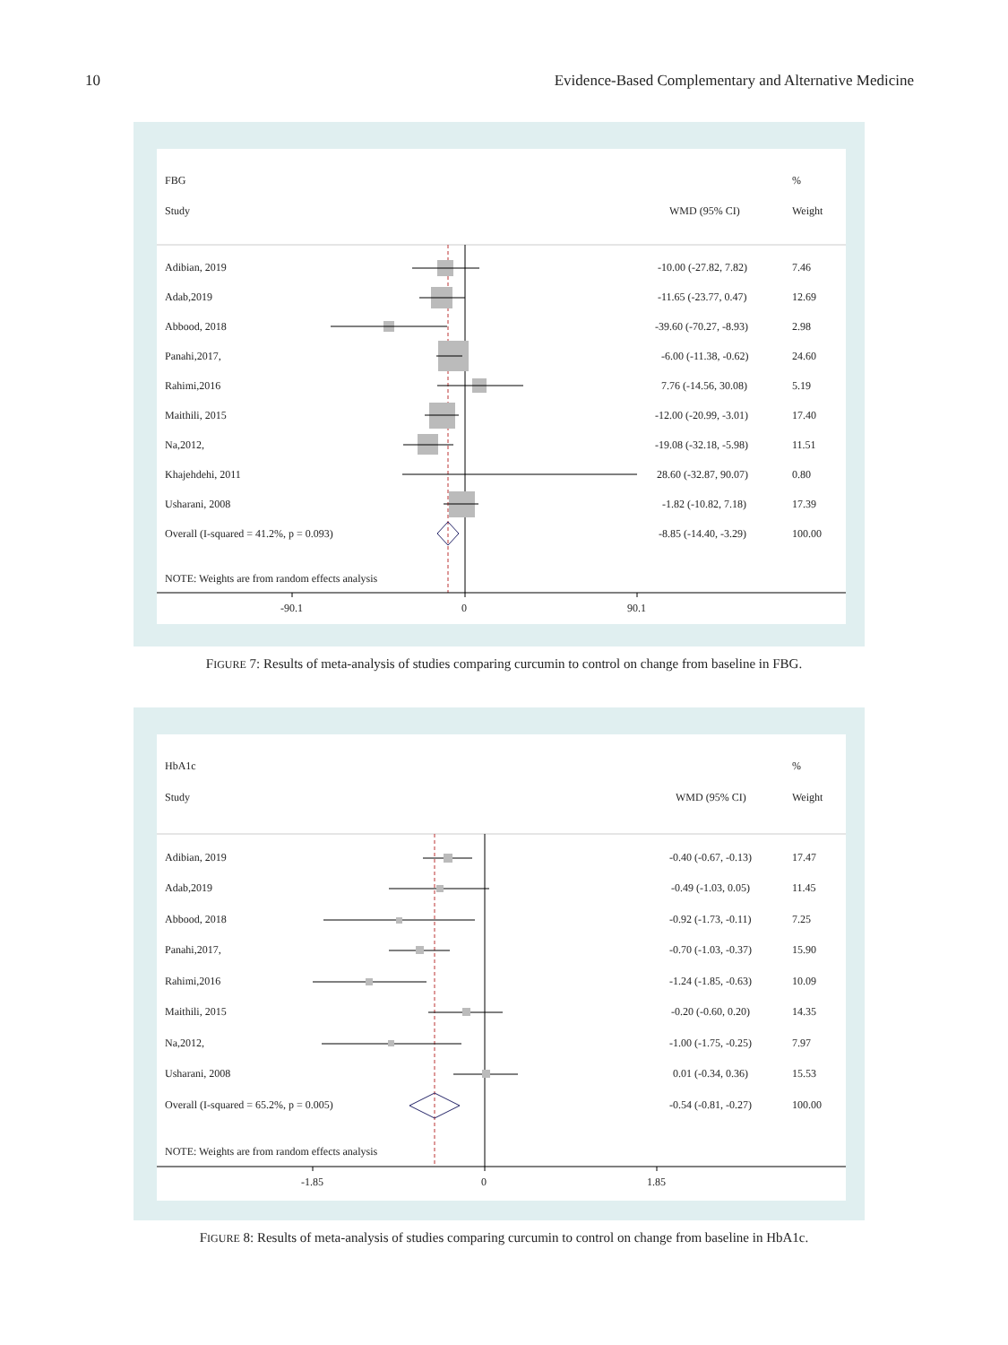10 Evidence-Based Complementary and Alternative Medicine
FBG%
Study WMD (95% CI) Weight
Adibian, 2019 -10.00 (-27.82, 7.82) 7.46
Adab,2019 -11.65 (-23.77, 0.47) 12.69
Abbood, 2018 -39.60 (-70.27, -8.93) 2.98
Panahi,2017, -6.00 (-11.38, -0.62) 24.60
Rahimi,2016 7.76 (-14.56, 30.08) 5.19
Maithili, 2015 -12.00 (-20.99, -3.01) 17.40
Na,2012, -19.08 (-32.18, -5.98) 11.51
Khajehdehi, 2011 28.60 (-32.87, 90.07) 0.80
Usharani, 2008 -1.82 (-10.82, 7.18) 17.39
Overall (I-squared = 41.2%, p = 0.093) -8.85 (-14.40, -3.29) 100.00
NOTE: Weights are from random effects analysis
-90.1 0 90.1
FIGURE 7: Results of meta-analysis of studies comparing curcumin to control on change from baseline in FBG.
HbA1c%
Study WMD (95% CI) Weight
Adibian, 2019 -0.40 (-0.67, -0.13) 17.47
Adab,2019 -0.49 (-1.03, 0.05) 11.45
Abbood, 2018 -0.92 (-1.73, -0.11) 7.25
Panahi,2017, -0.70 (-1.03, -0.37) 15.90
Rahimi,2016 -1.24 (-1.85, -0.63) 10.09
Maithili, 2015 -0.20 (-0.60, 0.20) 14.35
Na,2012, -1.00 (-1.75, -0.25) 7.97
Usharani, 2008 0.01 (-0.34, 0.36) 15.53
Overall (I-squared = 65.2%, p = 0.005) -0.54 (-0.81, -0.27) 100.00
NOTE: Weights are from random effects analysis
-1.85 0 1.85
FIGURE 8: Results of meta-analysis of studies comparing curcumin to control on change from baseline in HbA1c.